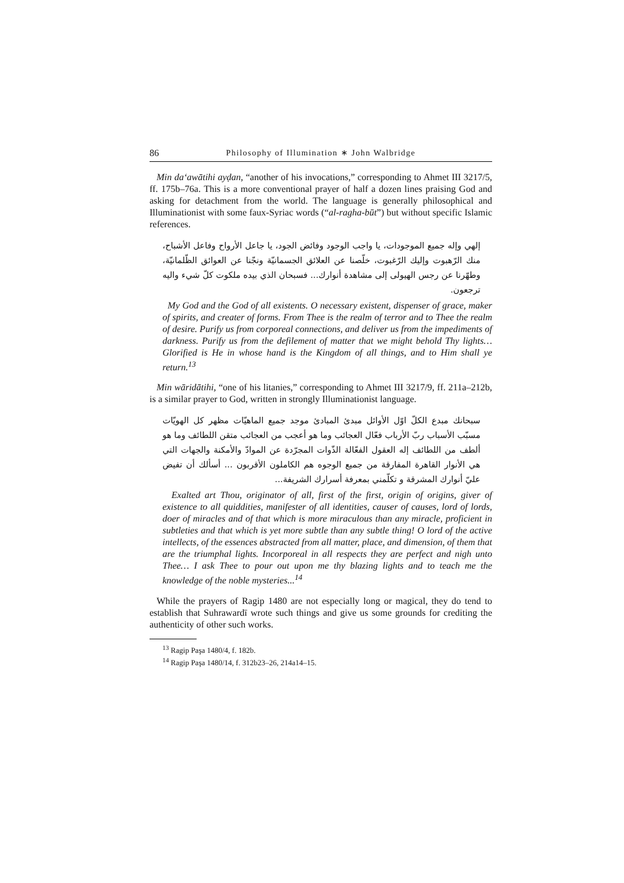86 Philosophy of Illumination ∗ John Walbridge
Min da‘awātihi ayḍan, “another of his invocations,” corresponding to Ahmet III 3217/5, ff. 175b–76a. This is a more conventional prayer of half a dozen lines praising God and asking for detachment from the world. The language is generally philosophical and Illuminationist with some faux-Syriac words (“al-ragha-būt”) but without specific Islamic references.
إلهي وإله جميع الموجودات، يا واجب الوجود وفائض الجود، يا جاعل الأرواح وفاعل الأشباح، منك الرّهبوت وإليك الرّغبوت، خلّصنا عن العلائق الجسمانيّة ونجّنا عن العوائق الظّلمانيّة، وطهّرنا عن رجس الهيولى إلى مشاهدة أنوارك... فسبحان الذي بيده ملكوت كلّ شيء واليه ترجعون.
My God and the God of all existents. O necessary existent, dispenser of grace, maker of spirits, and creater of forms. From Thee is the realm of terror and to Thee the realm of desire. Purify us from corporeal connections, and deliver us from the impediments of darkness. Purify us from the defilement of matter that we might behold Thy lights… Glorified is He in whose hand is the Kingdom of all things, and to Him shall ye return.<sup>13</sup>
Min wāridātihi, “one of his litanies,” corresponding to Ahmet III 3217/9, ff. 211a–212b, is a similar prayer to God, written in strongly Illuminationist language.
سبحانك مبدع الكلّ اوّل الأوائل مبدئ المبادئ موجد جميع الماهيّات مظهر كل الهويّات مسبّب الأسباب ربّ الأرباب فعّال العجائب وما هو أعجب من العجائب متقن اللطائف وما هو ألطف من اللطائف إله العقول الفعّالة الذّوات المجرّدة عن الموادّ والأمكنة والجهات التي هي الأنوار القاهرة المفارقة من جميع الوجوه هم الكاملون الأقربون ... أسألك أن تفيض عليّ أنوارك المشرقة و تكلّمني بمعرفة أسرارك الشريفة...
Exalted art Thou, originator of all, first of the first, origin of origins, giver of existence to all quiddities, manifester of all identities, causer of causes, lord of lords, doer of miracles and of that which is more miraculous than any miracle, proficient in subtleties and that which is yet more subtle than any subtle thing! O lord of the active intellects, of the essences abstracted from all matter, place, and dimension, of them that are the triumphal lights. Incorporeal in all respects they are perfect and nigh unto Thee… I ask Thee to pour out upon me thy blazing lights and to teach me the knowledge of the noble mysteries...<sup>14</sup>
While the prayers of Ragip 1480 are not especially long or magical, they do tend to establish that Suhrawardī wrote such things and give us some grounds for crediting the authenticity of other such works.
<sup>13</sup> Ragip Paşa 1480/4, f. 182b.
<sup>14</sup> Ragip Paşa 1480/14, f. 312b23–26, 214a14–15.